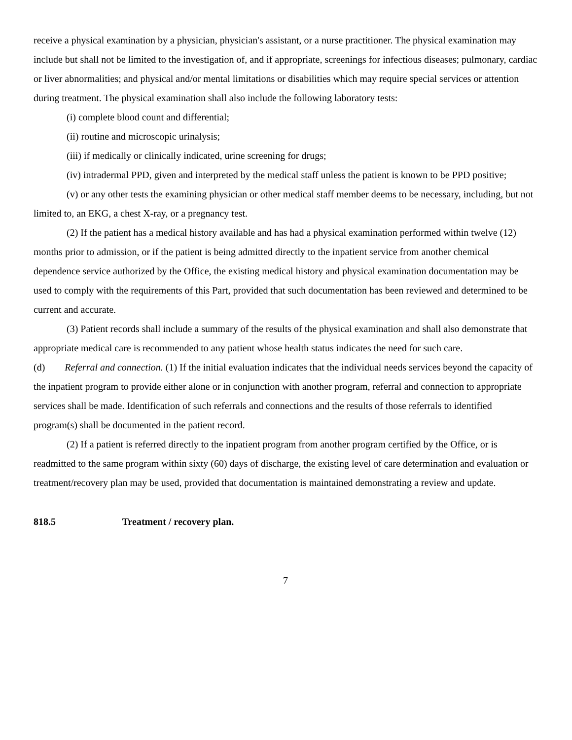receive a physical examination by a physician, physician's assistant, or a nurse practitioner. The physical examination may include but shall not be limited to the investigation of, and if appropriate, screenings for infectious diseases; pulmonary, cardiac or liver abnormalities; and physical and/or mental limitations or disabilities which may require special services or attention during treatment. The physical examination shall also include the following laboratory tests:
(i) complete blood count and differential;
(ii) routine and microscopic urinalysis;
(iii) if medically or clinically indicated, urine screening for drugs;
(iv) intradermal PPD, given and interpreted by the medical staff unless the patient is known to be PPD positive;
(v) or any other tests the examining physician or other medical staff member deems to be necessary, including, but not limited to, an EKG, a chest X-ray, or a pregnancy test.
(2) If the patient has a medical history available and has had a physical examination performed within twelve (12) months prior to admission, or if the patient is being admitted directly to the inpatient service from another chemical dependence service authorized by the Office, the existing medical history and physical examination documentation may be used to comply with the requirements of this Part, provided that such documentation has been reviewed and determined to be current and accurate.
(3) Patient records shall include a summary of the results of the physical examination and shall also demonstrate that appropriate medical care is recommended to any patient whose health status indicates the need for such care.
(d) Referral and connection. (1) If the initial evaluation indicates that the individual needs services beyond the capacity of the inpatient program to provide either alone or in conjunction with another program, referral and connection to appropriate services shall be made. Identification of such referrals and connections and the results of those referrals to identified program(s) shall be documented in the patient record.
(2) If a patient is referred directly to the inpatient program from another program certified by the Office, or is readmitted to the same program within sixty (60) days of discharge, the existing level of care determination and evaluation or treatment/recovery plan may be used, provided that documentation is maintained demonstrating a review and update.
818.5 Treatment / recovery plan.
7